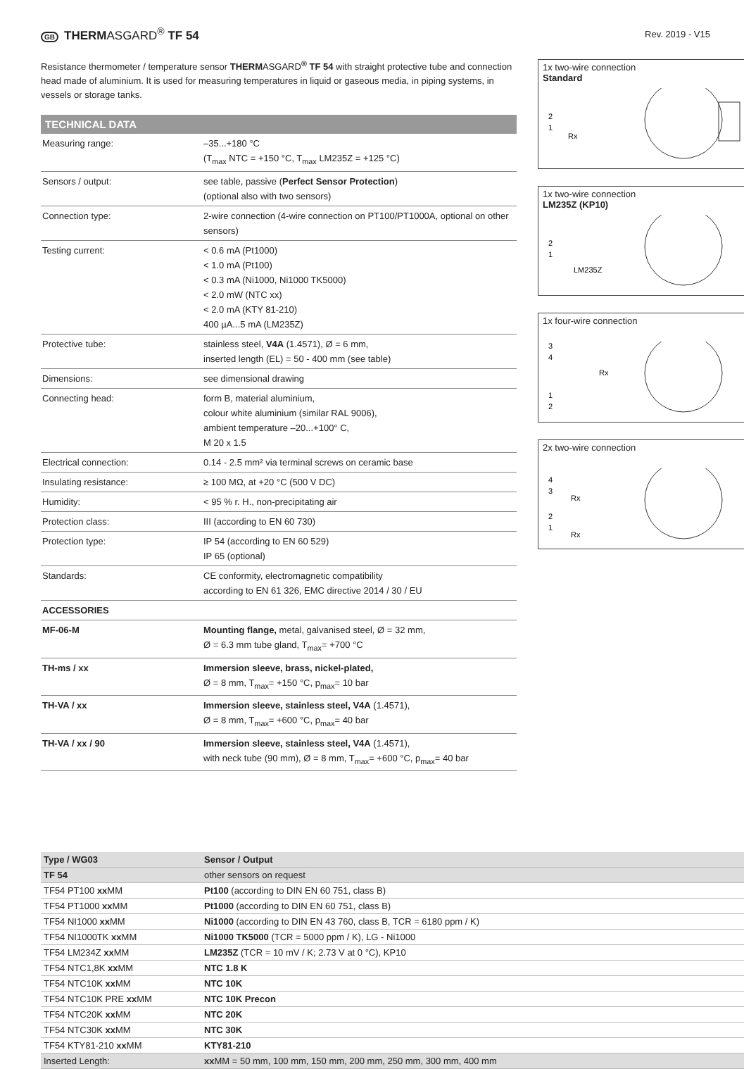GB THERMASGARD<sup>®</sup> TF 54
Rev. 2019 - V15
Resistance thermometer / temperature sensor THERMASGARD<sup>®</sup> TF 54 with straight protective tube and connection head made of aluminium. It is used for measuring temperatures in liquid or gaseous media, in piping systems, in vessels or storage tanks.
TECHNICAL DATA
| Measuring range: | –35...+180 °C (T<sub>max</sub> NTC = +150 °C, T<sub>max</sub> LM235Z = +125 °C) |
| Sensors / output: | see table, passive ( Perfect Sensor Protection ) (optional also with two sensors) |
| Connection type: | 2-wire connection (4-wire connection on PT100/PT1000A, optional on other sensors) |
| Testing current: | < 0.6 mA (Pt1000) < 1.0 mA (Pt100) < 0.3 mA (Ni1000, Ni1000 TK5000) < 2.0 mW (NTC xx) < 2.0 mA (KTY 81-210) 400 µA...5 mA (LM235Z) |
| Protective tube: | stainless steel, V4A (1.4571), Ø = 6 mm, inserted length (EL) = 50 - 400 mm (see table) |
| Dimensions: | see dimensional drawing |
| Connecting head: | form B, material aluminium, colour white aluminium (similar RAL 9006), ambient temperature –20...+100° C, M 20 x 1.5 |
| Electrical connection: | 0.14 - 2.5 mm² via terminal screws on ceramic base |
| Insulating resistance: | ≥ 100 MΩ, at +20 °C (500 V DC) |
| Humidity: | < 95 % r. H., non-precipitating air |
| Protection class: | III (according to EN 60 730) |
| Protection type: | IP 54 (according to EN 60 529) IP 65 (optional) |
| Standards: | CE conformity, electromagnetic compatibility according to EN 61 326, EMC directive 2014 / 30 / EU |
| ACCESSORIES | |
| MF-06-M | Mounting flange, metal, galvanised steel, Ø = 32 mm, Ø = 6.3 mm tube gland, T<sub>max</sub>= +700 °C |
| TH-ms / xx | Immersion sleeve, brass, nickel-plated, Ø = 8 mm, T<sub>max</sub>= +150 °C, p<sub>max</sub>= 10 bar |
| TH-VA / xx | Immersion sleeve, stainless steel, V4A (1.4571), Ø = 8 mm, T<sub>max</sub>= +600 °C, p<sub>max</sub>= 40 bar |
| TH-VA / xx / 90 | Immersion sleeve, stainless steel, V4A (1.4571), with neck tube (90 mm), Ø = 8 mm, T<sub>max</sub>= +600 °C, p<sub>max</sub>= 40 bar |
1x two-wire connection
Standard
2
1
Rx
1x two-wire connection
LM235Z (KP10)
2
1
LM235Z
1x four-wire connection
3
4
Rx
1
2
2x two-wire connection
4
3
Rx
2
1
Rx
| Type / WG03 | Sensor / Output |
| --- | --- |
| TF 54 | other sensors on request |
| TF54 PT100 xx MM | Pt100 (according to DIN EN 60 751, class B) |
| TF54 PT1000 xx MM | Pt1000 (according to DIN EN 60 751, class B) |
| TF54 NI1000 xx MM | Ni1000 (according to DIN EN 43 760, class B, TCR = 6180 ppm / K) |
| TF54 NI1000TK xx MM | Ni1000 TK5000 (TCR = 5000 ppm / K), LG - Ni1000 |
| TF54 LM234Z xx MM | LM235Z (TCR = 10 mV / K; 2.73 V at 0 °C), KP10 |
| TF54 NTC1,8K xx MM | NTC 1.8 K |
| TF54 NTC10K xx MM | NTC 10K |
| TF54 NTC10K PRE xx MM | NTC 10K Precon |
| TF54 NTC20K xx MM | NTC 20K |
| TF54 NTC30K xx MM | NTC 30K |
| TF54 KTY81-210 xx MM | KTY81-210 |
| Inserted Length: | xx MM = 50 mm, 100 mm, 150 mm, 200 mm, 250 mm, 300 mm, 400 mm |